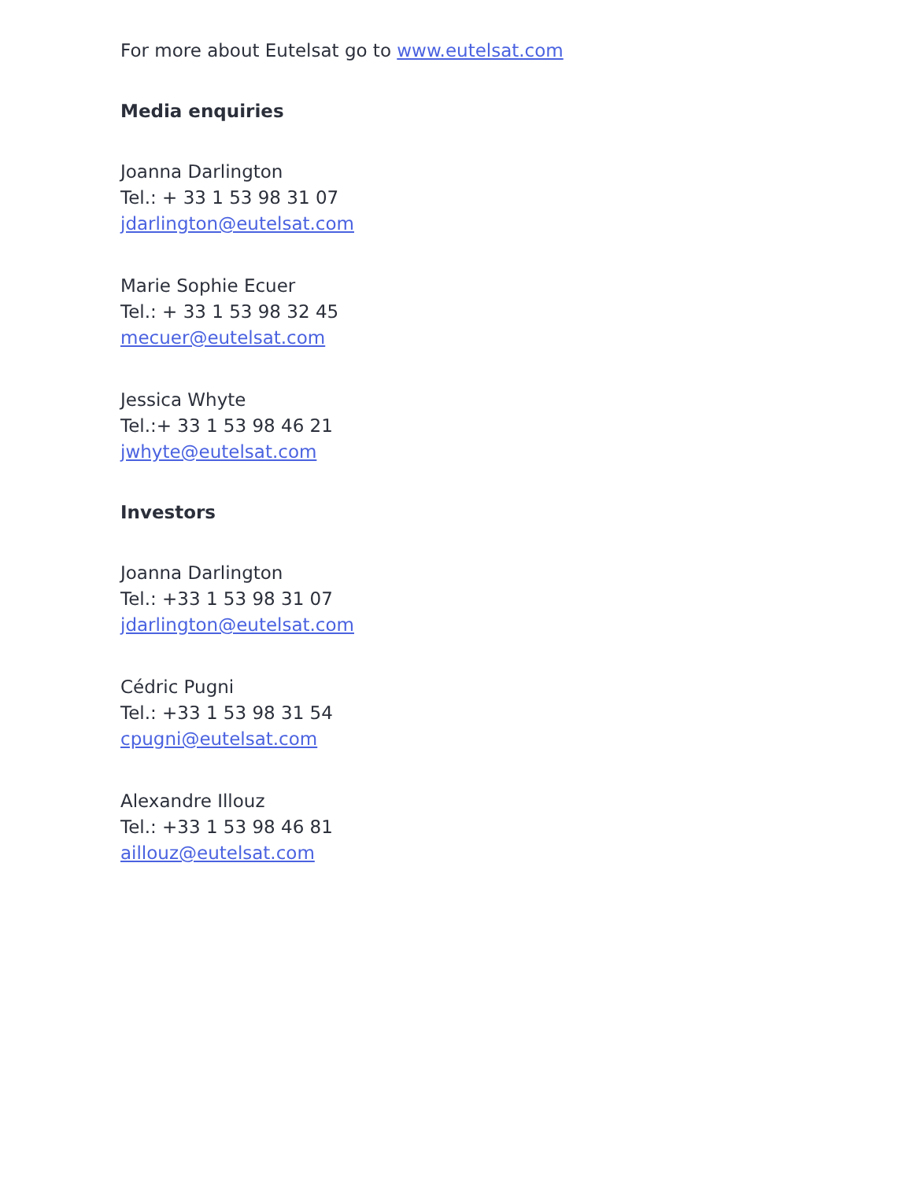For more about Eutelsat go to www.eutelsat.com
Media enquiries
Joanna Darlington
Tel.: + 33 1 53 98 31 07
jdarlington@eutelsat.com
Marie Sophie Ecuer
Tel.: + 33 1 53 98 32 45
mecuer@eutelsat.com
Jessica Whyte
Tel.:+ 33 1 53 98 46 21
jwhyte@eutelsat.com
Investors
Joanna Darlington
Tel.: +33 1 53 98 31 07
jdarlington@eutelsat.com
Cédric Pugni
Tel.: +33 1 53 98 31 54
cpugni@eutelsat.com
Alexandre Illouz
Tel.: +33 1 53 98 46 81
aillouz@eutelsat.com